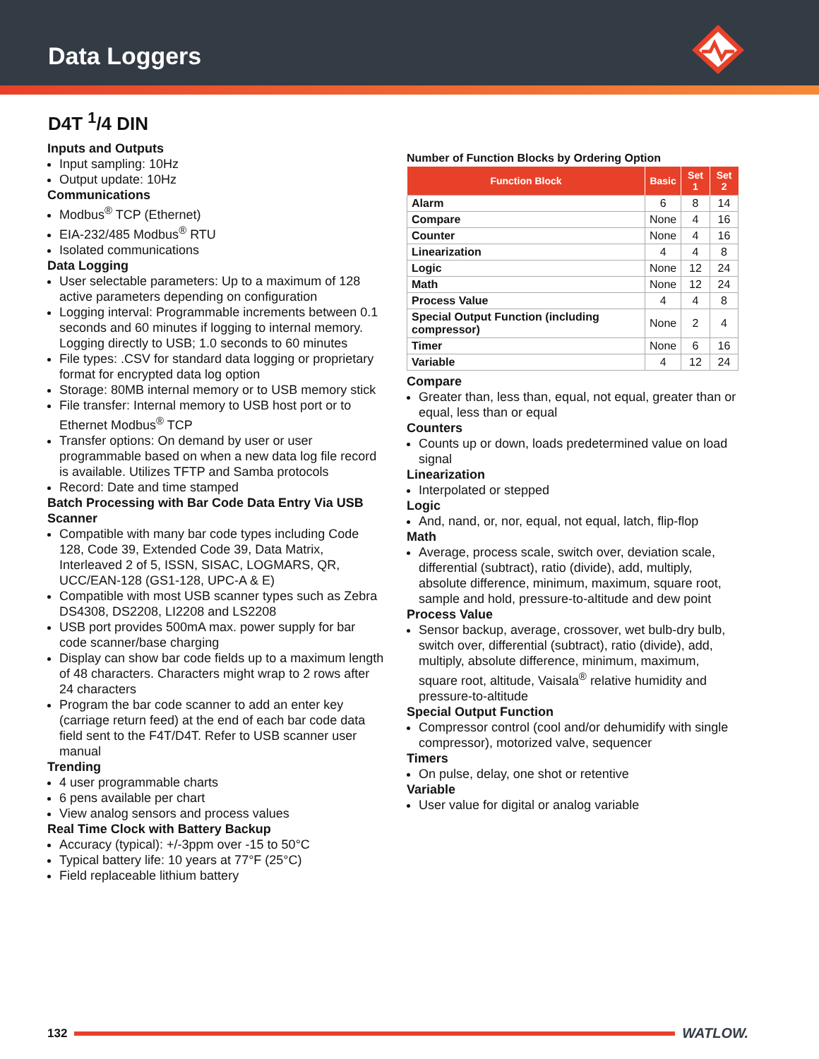Data Loggers
D4T <sup>1</sup>/4 DIN
Inputs and Outputs
Input sampling: 10Hz
Output update: 10Hz
Communications
Modbus<sup>®</sup> TCP (Ethernet)
EIA-232/485 Modbus<sup>®</sup> RTU
Isolated communications
Data Logging
User selectable parameters: Up to a maximum of 128 active parameters depending on configuration
Logging interval: Programmable increments between 0.1 seconds and 60 minutes if logging to internal memory. Logging directly to USB; 1.0 seconds to 60 minutes
File types: .CSV for standard data logging or proprietary format for encrypted data log option
Storage: 80MB internal memory or to USB memory stick
File transfer: Internal memory to USB host port or to Ethernet Modbus<sup>®</sup> TCP
Transfer options: On demand by user or user programmable based on when a new data log file record is available. Utilizes TFTP and Samba protocols
Record: Date and time stamped
Batch Processing with Bar Code Data Entry Via USB Scanner
Compatible with many bar code types including Code 128, Code 39, Extended Code 39, Data Matrix, Interleaved 2 of 5, ISSN, SISAC, LOGMARS, QR, UCC/EAN-128 (GS1-128, UPC-A & E)
Compatible with most USB scanner types such as Zebra DS4308, DS2208, LI2208 and LS2208
USB port provides 500mA max. power supply for bar code scanner/base charging
Display can show bar code fields up to a maximum length of 48 characters. Characters might wrap to 2 rows after 24 characters
Program the bar code scanner to add an enter key (carriage return feed) at the end of each bar code data field sent to the F4T/D4T. Refer to USB scanner user manual
Trending
4 user programmable charts
6 pens available per chart
View analog sensors and process values
Real Time Clock with Battery Backup
Accuracy (typical): +/-3ppm over -15 to 50°C
Typical battery life: 10 years at 77°F (25°C)
Field replaceable lithium battery
Number of Function Blocks by Ordering Option
| Function Block | Basic | Set 1 | Set 2 |
| --- | --- | --- | --- |
| Alarm | 6 | 8 | 14 |
| Compare | None | 4 | 16 |
| Counter | None | 4 | 16 |
| Linearization | 4 | 4 | 8 |
| Logic | None | 12 | 24 |
| Math | None | 12 | 24 |
| Process Value | 4 | 4 | 8 |
| Special Output Function (including compressor) | None | 2 | 4 |
| Timer | None | 6 | 16 |
| Variable | 4 | 12 | 24 |
Compare
Greater than, less than, equal, not equal, greater than or equal, less than or equal
Counters
Counts up or down, loads predetermined value on load signal
Linearization
Interpolated or stepped
Logic
And, nand, or, nor, equal, not equal, latch, flip-flop
Math
Average, process scale, switch over, deviation scale, differential (subtract), ratio (divide), add, multiply, absolute difference, minimum, maximum, square root, sample and hold, pressure-to-altitude and dew point
Process Value
Sensor backup, average, crossover, wet bulb-dry bulb, switch over, differential (subtract), ratio (divide), add, multiply, absolute difference, minimum, maximum, square root, altitude, Vaisala<sup>®</sup> relative humidity and pressure-to-altitude
Special Output Function
Compressor control (cool and/or dehumidify with single compressor), motorized valve, sequencer
Timers
On pulse, delay, one shot or retentive
Variable
User value for digital or analog variable
132 WATLOW.